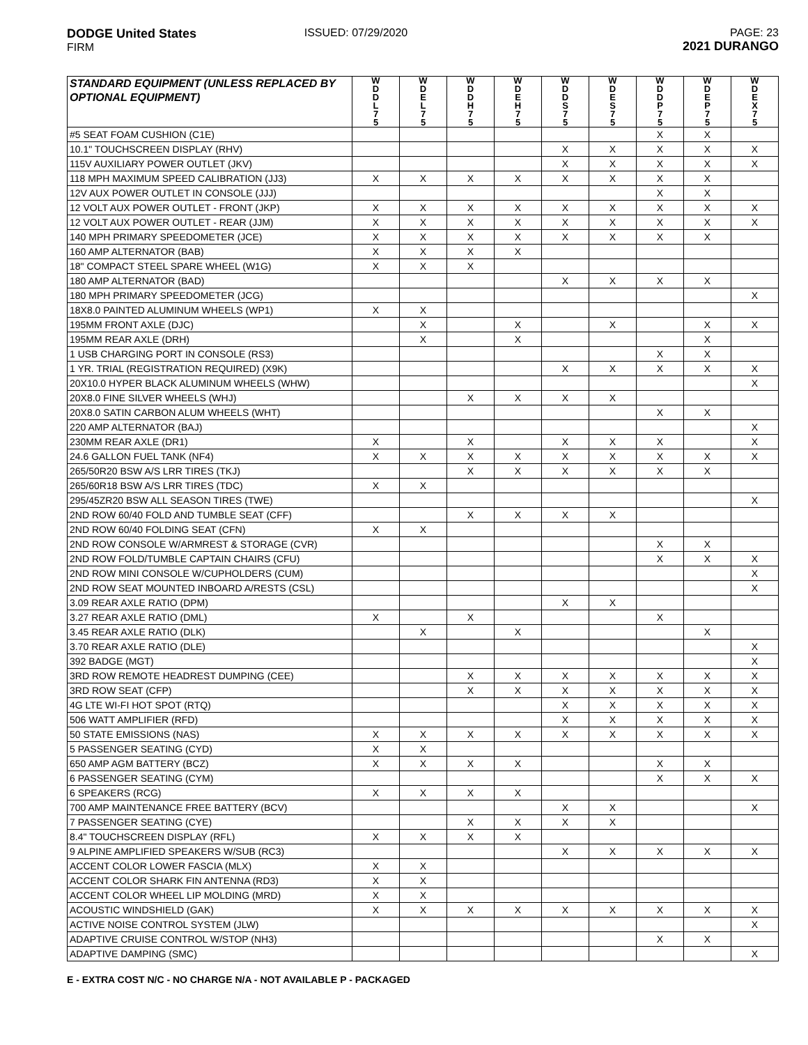DODGE United States
FIRM
ISSUED: 07/29/2020 PAGE: 23
2021 DURANGO
| STANDARD EQUIPMENT (UNLESS REPLACED BY OPTIONAL EQUIPMENT) | W D D L 7 5 | W D E L 7 5 | W D D H 7 5 | W D E H 7 5 | W D D S 7 5 | W D E S 7 5 | W D D P 7 5 | W D E P 7 5 | W D E X 7 5 |
| --- | --- | --- | --- | --- | --- | --- | --- | --- | --- |
| #5 SEAT FOAM CUSHION (C1E) | | | | | | | X | X | |
| 10.1" TOUCHSCREEN DISPLAY (RHV) | | | | | X | X | X | X | X |
| 115V AUXILIARY POWER OUTLET (JKV) | | | | | X | X | X | X | X |
| 118 MPH MAXIMUM SPEED CALIBRATION (JJ3) | X | X | X | X | X | X | X | X | |
| 12V AUX POWER OUTLET IN CONSOLE (JJJ) | | | | | | | X | X | |
| 12 VOLT AUX POWER OUTLET - FRONT (JKP) | X | X | X | X | X | X | X | X | X |
| 12 VOLT AUX POWER OUTLET - REAR (JJM) | X | X | X | X | X | X | X | X | X |
| 140 MPH PRIMARY SPEEDOMETER (JCE) | X | X | X | X | X | X | X | X | |
| 160 AMP ALTERNATOR (BAB) | X | X | X | X | | | | | |
| 18" COMPACT STEEL SPARE WHEEL (W1G) | X | X | X | | | | | | |
| 180 AMP ALTERNATOR (BAD) | | | | | X | X | X | X | |
| 180 MPH PRIMARY SPEEDOMETER (JCG) | | | | | | | | | X |
| 18X8.0 PAINTED ALUMINUM WHEELS (WP1) | X | X | | | | | | | |
| 195MM FRONT AXLE (DJC) | | X | | X | | X | | X | X |
| 195MM REAR AXLE (DRH) | | X | | X | | | | X | |
| 1 USB CHARGING PORT IN CONSOLE (RS3) | | | | | | | X | X | |
| 1 YR. TRIAL (REGISTRATION REQUIRED) (X9K) | | | | | X | X | X | X | X |
| 20X10.0 HYPER BLACK ALUMINUM WHEELS (WHW) | | | | | | | | | X |
| 20X8.0 FINE SILVER WHEELS (WHJ) | | | X | X | X | X | | | |
| 20X8.0 SATIN CARBON ALUM WHEELS (WHT) | | | | | | | X | X | |
| 220 AMP ALTERNATOR (BAJ) | | | | | | | | | X |
| 230MM REAR AXLE (DR1) | X | | X | | X | X | X | | X |
| 24.6 GALLON FUEL TANK (NF4) | X | X | X | X | X | X | X | X | X |
| 265/50R20 BSW A/S LRR TIRES (TKJ) | | | X | X | X | X | X | X | |
| 265/60R18 BSW A/S LRR TIRES (TDC) | X | X | | | | | | | |
| 295/45ZR20 BSW ALL SEASON TIRES (TWE) | | | | | | | | | X |
| 2ND ROW 60/40 FOLD AND TUMBLE SEAT (CFF) | | | X | X | X | X | | | |
| 2ND ROW 60/40 FOLDING SEAT (CFN) | X | X | | | | | | | |
| 2ND ROW CONSOLE W/ARMREST & STORAGE (CVR) | | | | | | | X | X | |
| 2ND ROW FOLD/TUMBLE CAPTAIN CHAIRS (CFU) | | | | | | | X | X | X |
| 2ND ROW MINI CONSOLE W/CUPHOLDERS (CUM) | | | | | | | | | X |
| 2ND ROW SEAT MOUNTED INBOARD A/RESTS (CSL) | | | | | | | | | X |
| 3.09 REAR AXLE RATIO (DPM) | | | | | X | X | | | |
| 3.27 REAR AXLE RATIO (DML) | X | | X | | | | X | | |
| 3.45 REAR AXLE RATIO (DLK) | | X | | X | | | | X | |
| 3.70 REAR AXLE RATIO (DLE) | | | | | | | | | X |
| 392 BADGE (MGT) | | | | | | | | | X |
| 3RD ROW REMOTE HEADREST DUMPING (CEE) | | | X | X | X | X | X | X | X |
| 3RD ROW SEAT (CFP) | | | X | X | X | X | X | X | X |
| 4G LTE WI-FI HOT SPOT (RTQ) | | | | | X | X | X | X | X |
| 506 WATT AMPLIFIER (RFD) | | | | | X | X | X | X | X |
| 50 STATE EMISSIONS (NAS) | X | X | X | X | X | X | X | X | X |
| 5 PASSENGER SEATING (CYD) | X | X | | | | | | | |
| 650 AMP AGM BATTERY (BCZ) | X | X | X | X | | | X | X | |
| 6 PASSENGER SEATING (CYM) | | | | | | | X | X | X |
| 6 SPEAKERS (RCG) | X | X | X | X | | | | | |
| 700 AMP MAINTENANCE FREE BATTERY (BCV) | | | | | X | X | | | X |
| 7 PASSENGER SEATING (CYE) | | | X | X | X | X | | | |
| 8.4" TOUCHSCREEN DISPLAY (RFL) | X | X | X | X | | | | | |
| 9 ALPINE AMPLIFIED SPEAKERS W/SUB (RC3) | | | | | X | X | X | X | X |
| ACCENT COLOR LOWER FASCIA (MLX) | X | X | | | | | | | |
| ACCENT COLOR SHARK FIN ANTENNA (RD3) | X | X | | | | | | | |
| ACCENT COLOR WHEEL LIP MOLDING (MRD) | X | X | | | | | | | |
| ACOUSTIC WINDSHIELD (GAK) | X | X | X | X | X | X | X | X | X |
| ACTIVE NOISE CONTROL SYSTEM (JLW) | | | | | | | | | X |
| ADAPTIVE CRUISE CONTROL W/STOP (NH3) | | | | | | | X | X | |
| ADAPTIVE DAMPING (SMC) | | | | | | | | | X |
E - EXTRA COST N/C - NO CHARGE N/A - NOT AVAILABLE P - PACKAGED